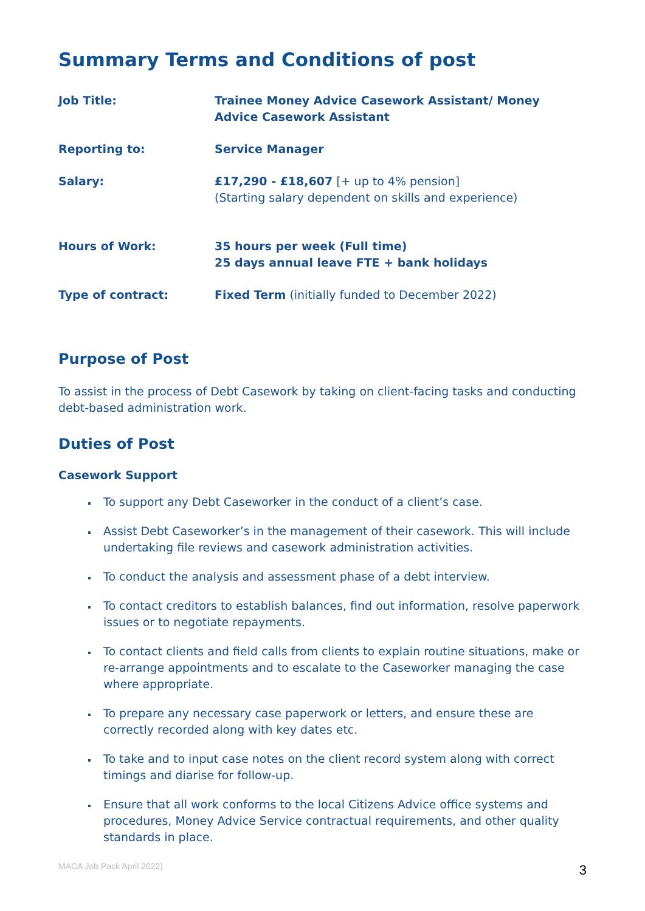Summary Terms and Conditions of post
| Job Title: | Trainee Money Advice Casework Assistant/ Money Advice Casework Assistant |
| Reporting to: | Service Manager |
| Salary: | £17,290 - £18,607 [+ up to 4% pension] (Starting salary dependent on skills and experience) |
| Hours of Work: | 35 hours per week (Full time) 25 days annual leave FTE + bank holidays |
| Type of contract: | Fixed Term (initially funded to December 2022) |
Purpose of Post
To assist in the process of Debt Casework by taking on client-facing tasks and conducting debt-based administration work.
Duties of Post
Casework Support
To support any Debt Caseworker in the conduct of a client’s case.
Assist Debt Caseworker’s in the management of their casework. This will include undertaking file reviews and casework administration activities.
To conduct the analysis and assessment phase of a debt interview.
To contact creditors to establish balances, find out information, resolve paperwork issues or to negotiate repayments.
To contact clients and field calls from clients to explain routine situations, make or re-arrange appointments and to escalate to the Caseworker managing the case where appropriate.
To prepare any necessary case paperwork or letters, and ensure these are correctly recorded along with key dates etc.
To take and to input case notes on the client record system along with correct timings and diarise for follow-up.
Ensure that all work conforms to the local Citizens Advice office systems and procedures, Money Advice Service contractual requirements, and other quality standards in place.
MACA Job Pack April 2022) 3